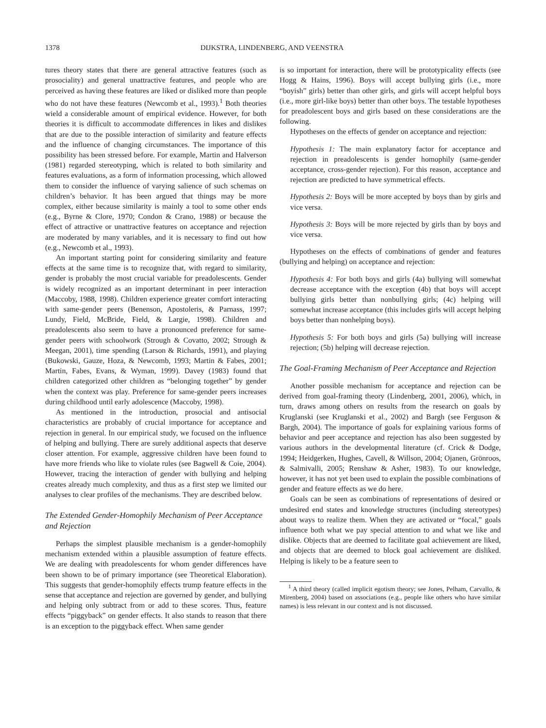1378 DIJKSTRA, LINDENBERG, AND VEENSTRA
tures theory states that there are general attractive features (such as prosociality) and general unattractive features, and people who are perceived as having these features are liked or disliked more than people who do not have these features (Newcomb et al., 1993).<sup>1</sup> Both theories wield a considerable amount of empirical evidence. However, for both theories it is difficult to accommodate differences in likes and dislikes that are due to the possible interaction of similarity and feature effects and the influence of changing circumstances. The importance of this possibility has been stressed before. For example, Martin and Halverson (1981) regarded stereotyping, which is related to both similarity and features evaluations, as a form of information processing, which allowed them to consider the influence of varying salience of such schemas on children’s behavior. It has been argued that things may be more complex, either because similarity is mainly a tool to some other ends (e.g., Byrne & Clore, 1970; Condon & Crano, 1988) or because the effect of attractive or unattractive features on acceptance and rejection are moderated by many variables, and it is necessary to find out how (e.g., Newcomb et al., 1993).
An important starting point for considering similarity and feature effects at the same time is to recognize that, with regard to similarity, gender is probably the most crucial variable for preadolescents. Gender is widely recognized as an important determinant in peer interaction (Maccoby, 1988, 1998). Children experience greater comfort interacting with same-gender peers (Benenson, Apostoleris, & Parnass, 1997; Lundy, Field, McBride, Field, & Largie, 1998). Children and preadolescents also seem to have a pronounced preference for same-gender peers with schoolwork (Strough & Covatto, 2002; Strough & Meegan, 2001), time spending (Larson & Richards, 1991), and playing (Bukowski, Gauze, Hoza, & Newcomb, 1993; Martin & Fabes, 2001; Martin, Fabes, Evans, & Wyman, 1999). Davey (1983) found that children categorized other children as “belonging together” by gender when the context was play. Preference for same-gender peers increases during childhood until early adolescence (Maccoby, 1998).
As mentioned in the introduction, prosocial and antisocial characteristics are probably of crucial importance for acceptance and rejection in general. In our empirical study, we focused on the influence of helping and bullying. There are surely additional aspects that deserve closer attention. For example, aggressive children have been found to have more friends who like to violate rules (see Bagwell & Coie, 2004). However, tracing the interaction of gender with bullying and helping creates already much complexity, and thus as a first step we limited our analyses to clear profiles of the mechanisms. They are described below.
The Extended Gender-Homophily Mechanism of Peer Acceptance and Rejection
Perhaps the simplest plausible mechanism is a gender-homophily mechanism extended within a plausible assumption of feature effects. We are dealing with preadolescents for whom gender differences have been shown to be of primary importance (see Theoretical Elaboration). This suggests that gender-homophily effects trump feature effects in the sense that acceptance and rejection are governed by gender, and bullying and helping only subtract from or add to these scores. Thus, feature effects “piggyback” on gender effects. It also stands to reason that there is an exception to the piggyback effect. When same gender
is so important for interaction, there will be prototypicality effects (see Hogg & Hains, 1996). Boys will accept bullying girls (i.e., more “boyish” girls) better than other girls, and girls will accept helpful boys (i.e., more girl-like boys) better than other boys. The testable hypotheses for preadolescent boys and girls based on these considerations are the following.
Hypotheses on the effects of gender on acceptance and rejection:
Hypothesis 1: The main explanatory factor for acceptance and rejection in preadolescents is gender homophily (same-gender acceptance, cross-gender rejection). For this reason, acceptance and rejection are predicted to have symmetrical effects.
Hypothesis 2: Boys will be more accepted by boys than by girls and vice versa.
Hypothesis 3: Boys will be more rejected by girls than by boys and vice versa.
Hypotheses on the effects of combinations of gender and features (bullying and helping) on acceptance and rejection:
Hypothesis 4: For both boys and girls (4a) bullying will somewhat decrease acceptance with the exception (4b) that boys will accept bullying girls better than nonbullying girls; (4c) helping will somewhat increase acceptance (this includes girls will accept helping boys better than nonhelping boys).
Hypothesis 5: For both boys and girls (5a) bullying will increase rejection; (5b) helping will decrease rejection.
The Goal-Framing Mechanism of Peer Acceptance and Rejection
Another possible mechanism for acceptance and rejection can be derived from goal-framing theory (Lindenberg, 2001, 2006), which, in turn, draws among others on results from the research on goals by Kruglanski (see Kruglanski et al., 2002) and Bargh (see Ferguson & Bargh, 2004). The importance of goals for explaining various forms of behavior and peer acceptance and rejection has also been suggested by various authors in the developmental literature (cf. Crick & Dodge, 1994; Heidgerken, Hughes, Cavell, & Willson, 2004; Ojanen, Grönroos, & Salmivalli, 2005; Renshaw & Asher, 1983). To our knowledge, however, it has not yet been used to explain the possible combinations of gender and feature effects as we do here.
Goals can be seen as combinations of representations of desired or undesired end states and knowledge structures (including stereotypes) about ways to realize them. When they are activated or “focal,” goals influence both what we pay special attention to and what we like and dislike. Objects that are deemed to facilitate goal achievement are liked, and objects that are deemed to block goal achievement are disliked. Helping is likely to be a feature seen to
<sup>1</sup> A third theory (called implicit egotism theory; see Jones, Pelham, Carvallo, & Mirenberg, 2004) based on associations (e.g., people like others who have similar names) is less relevant in our context and is not discussed.